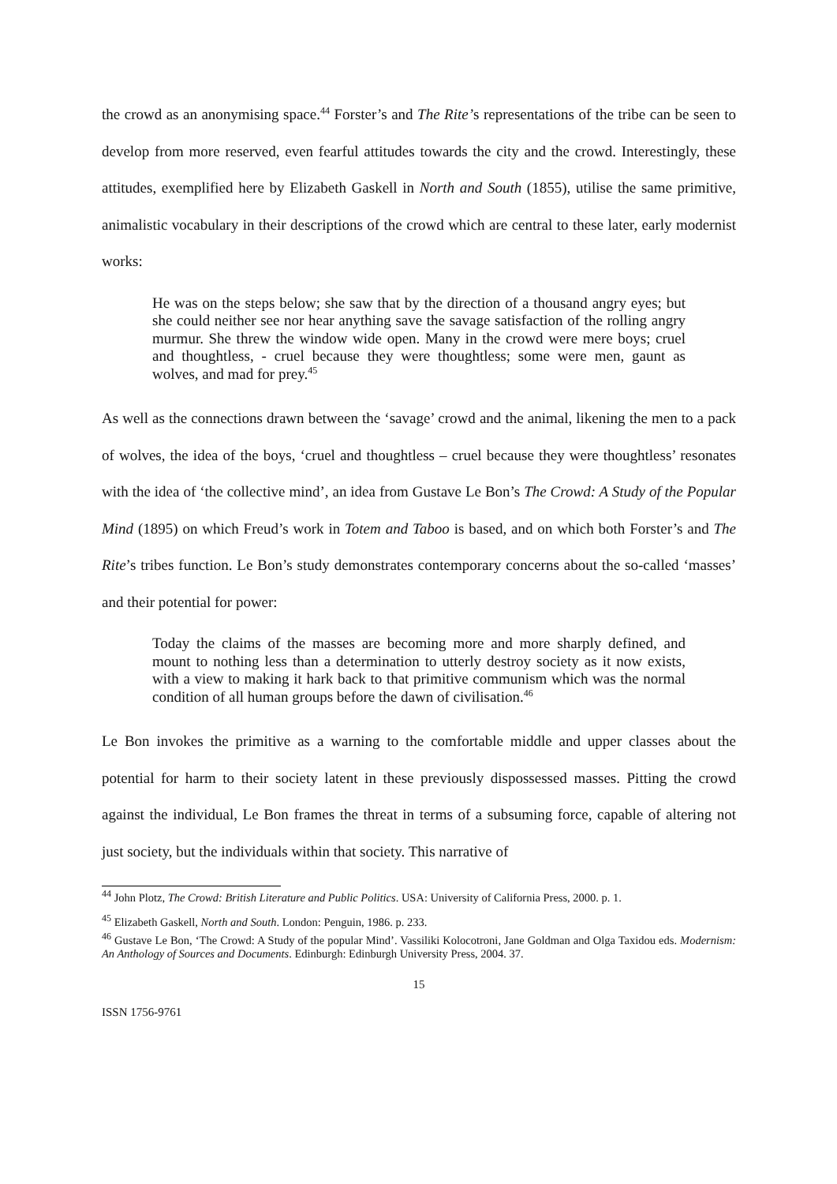the crowd as an anonymising space.<sup>44</sup> Forster’s and The Rite’s representations of the tribe can be seen to develop from more reserved, even fearful attitudes towards the city and the crowd. Interestingly, these attitudes, exemplified here by Elizabeth Gaskell in North and South (1855), utilise the same primitive, animalistic vocabulary in their descriptions of the crowd which are central to these later, early modernist works:
He was on the steps below; she saw that by the direction of a thousand angry eyes; but she could neither see nor hear anything save the savage satisfaction of the rolling angry murmur. She threw the window wide open. Many in the crowd were mere boys; cruel and thoughtless, - cruel because they were thoughtless; some were men, gaunt as wolves, and mad for prey.<sup>45</sup>
As well as the connections drawn between the ‘savage’ crowd and the animal, likening the men to a pack of wolves, the idea of the boys, ‘cruel and thoughtless – cruel because they were thoughtless’ resonates with the idea of ‘the collective mind’, an idea from Gustave Le Bon’s The Crowd: A Study of the Popular Mind (1895) on which Freud’s work in Totem and Taboo is based, and on which both Forster’s and The Rite’s tribes function. Le Bon’s study demonstrates contemporary concerns about the so-called ‘masses’ and their potential for power:
Today the claims of the masses are becoming more and more sharply defined, and mount to nothing less than a determination to utterly destroy society as it now exists, with a view to making it hark back to that primitive communism which was the normal condition of all human groups before the dawn of civilisation.<sup>46</sup>
Le Bon invokes the primitive as a warning to the comfortable middle and upper classes about the potential for harm to their society latent in these previously dispossessed masses. Pitting the crowd against the individual, Le Bon frames the threat in terms of a subsuming force, capable of altering not just society, but the individuals within that society. This narrative of
<sup>44</sup> John Plotz, The Crowd: British Literature and Public Politics. USA: University of California Press, 2000. p. 1.
<sup>45</sup> Elizabeth Gaskell, North and South. London: Penguin, 1986. p. 233.
<sup>46</sup> Gustave Le Bon, ‘The Crowd: A Study of the popular Mind’. Vassiliki Kolocotroni, Jane Goldman and Olga Taxidou eds. Modernism: An Anthology of Sources and Documents. Edinburgh: Edinburgh University Press, 2004. 37.
15
ISSN 1756-9761